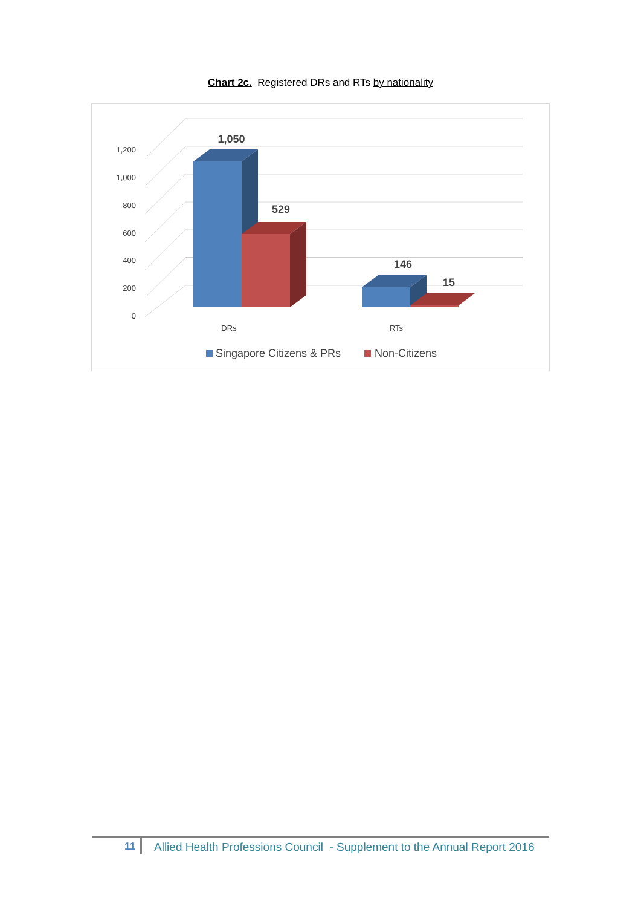Chart 2c. Registered DRs and RTs by nationality
1,200
1,000
800
600
400
200
0
1,050
529
146
15
DRs
RTs
Singapore Citizens & PRs
Non-Citizens
11 Allied Health Professions Council - Supplement to the Annual Report 2016